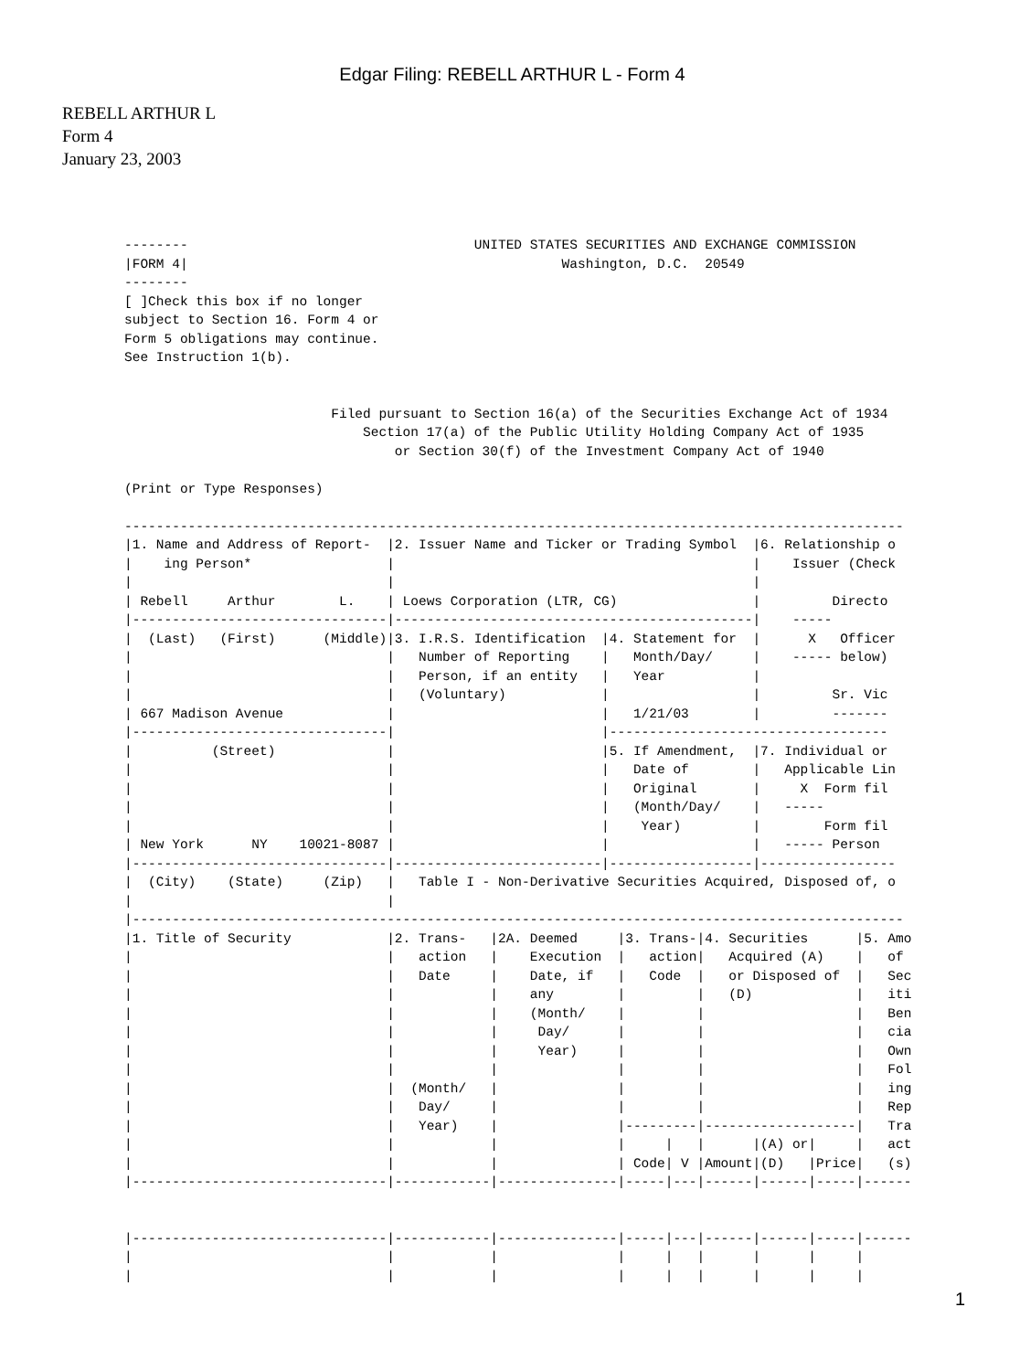Edgar Filing: REBELL ARTHUR L - Form 4
REBELL ARTHUR L
Form 4
January 23, 2003
--------                                    UNITED STATES SECURITIES AND EXCHANGE COMMISSION
|FORM 4|                                               Washington, D.C.  20549
--------
[ ]Check this box if no longer
subject to Section 16. Form 4 or
Form 5 obligations may continue.
See Instruction 1(b).


                          Filed pursuant to Section 16(a) of the Securities Exchange Act of 1934
                              Section 17(a) of the Public Utility Holding Company Act of 1935
                                  or Section 30(f) of the Investment Company Act of 1940

(Print or Type Responses)

--------------------------------------------------------------------------------------------------
|1. Name and Address of Report-  |2. Issuer Name and Ticker or Trading Symbol  |6. Relationship o
|    ing Person*                 |                                             |    Issuer (Check
|                                |                                             |
| Rebell     Arthur        L.    | Loews Corporation (LTR, CG)                 |         Directo
|--------------------------------|---------------------------------------------|    -----
|  (Last)   (First)      (Middle)|3. I.R.S. Identification  |4. Statement for  |      X   Officer
|                                |   Number of Reporting    |   Month/Day/     |    ----- below)
|                                |   Person, if an entity   |   Year           |
|                                |   (Voluntary)            |                  |         Sr. Vic
| 667 Madison Avenue             |                          |   1/21/03        |         -------
|--------------------------------|                          |-----------------------------------
|          (Street)              |                          |5. If Amendment,  |7. Individual or
|                                |                          |   Date of        |   Applicable Lin
|                                |                          |   Original       |     X  Form fil
|                                |                          |   (Month/Day/    |   -----
|                                |                          |    Year)         |        Form fil
| New York      NY    10021-8087 |                          |                  |   ----- Person
|--------------------------------|--------------------------|------------------|-----------------
|  (City)    (State)     (Zip)   |   Table I - Non-Derivative Securities Acquired, Disposed of, o
|                                |
|-------------------------------------------------------------------------------------------------
|1. Title of Security            |2. Trans-   |2A. Deemed     |3. Trans-|4. Securities      |5. Amo
|                                |   action   |    Execution  |   action|   Acquired (A)    |   of
|                                |   Date     |    Date, if   |   Code  |   or Disposed of  |   Sec
|                                |            |    any        |         |   (D)             |   iti
|                                |            |    (Month/    |         |                   |   Ben
|                                |            |     Day/      |         |                   |   cia
|                                |            |     Year)     |         |                   |   Own
|                                |            |               |         |                   |   Fol
|                                |  (Month/   |               |         |                   |   ing
|                                |   Day/     |               |         |                   |   Rep
|                                |   Year)    |               |---------|-------------------|   Tra
|                                |            |               |     |   |      |(A) or|     |   act
|                                |            |               | Code| V |Amount|(D)   |Price|   (s)
|--------------------------------|------------|---------------|-----|---|------|------|-----|------


|--------------------------------|------------|---------------|-----|---|------|------|-----|------
|                                |            |               |     |   |      |      |     |
|                                |            |               |     |   |      |      |     |
1